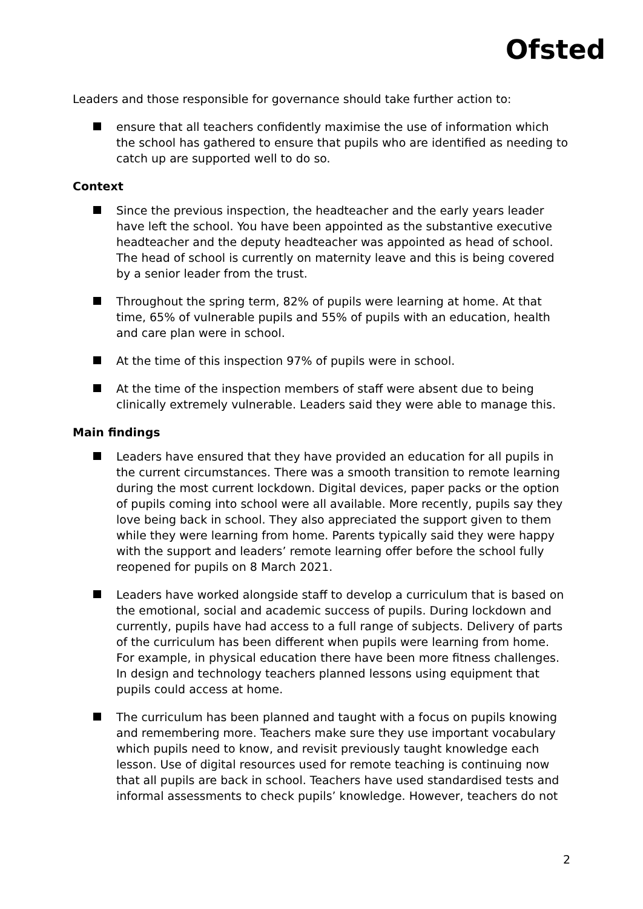Ofsted
Leaders and those responsible for governance should take further action to:
ensure that all teachers confidently maximise the use of information which the school has gathered to ensure that pupils who are identified as needing to catch up are supported well to do so.
Context
Since the previous inspection, the headteacher and the early years leader have left the school. You have been appointed as the substantive executive headteacher and the deputy headteacher was appointed as head of school. The head of school is currently on maternity leave and this is being covered by a senior leader from the trust.
Throughout the spring term, 82% of pupils were learning at home. At that time, 65% of vulnerable pupils and 55% of pupils with an education, health and care plan were in school.
At the time of this inspection 97% of pupils were in school.
At the time of the inspection members of staff were absent due to being clinically extremely vulnerable. Leaders said they were able to manage this.
Main findings
Leaders have ensured that they have provided an education for all pupils in the current circumstances. There was a smooth transition to remote learning during the most current lockdown. Digital devices, paper packs or the option of pupils coming into school were all available. More recently, pupils say they love being back in school. They also appreciated the support given to them while they were learning from home. Parents typically said they were happy with the support and leaders’ remote learning offer before the school fully reopened for pupils on 8 March 2021.
Leaders have worked alongside staff to develop a curriculum that is based on the emotional, social and academic success of pupils. During lockdown and currently, pupils have had access to a full range of subjects. Delivery of parts of the curriculum has been different when pupils were learning from home. For example, in physical education there have been more fitness challenges. In design and technology teachers planned lessons using equipment that pupils could access at home.
The curriculum has been planned and taught with a focus on pupils knowing and remembering more. Teachers make sure they use important vocabulary which pupils need to know, and revisit previously taught knowledge each lesson. Use of digital resources used for remote teaching is continuing now that all pupils are back in school. Teachers have used standardised tests and informal assessments to check pupils’ knowledge. However, teachers do not
2